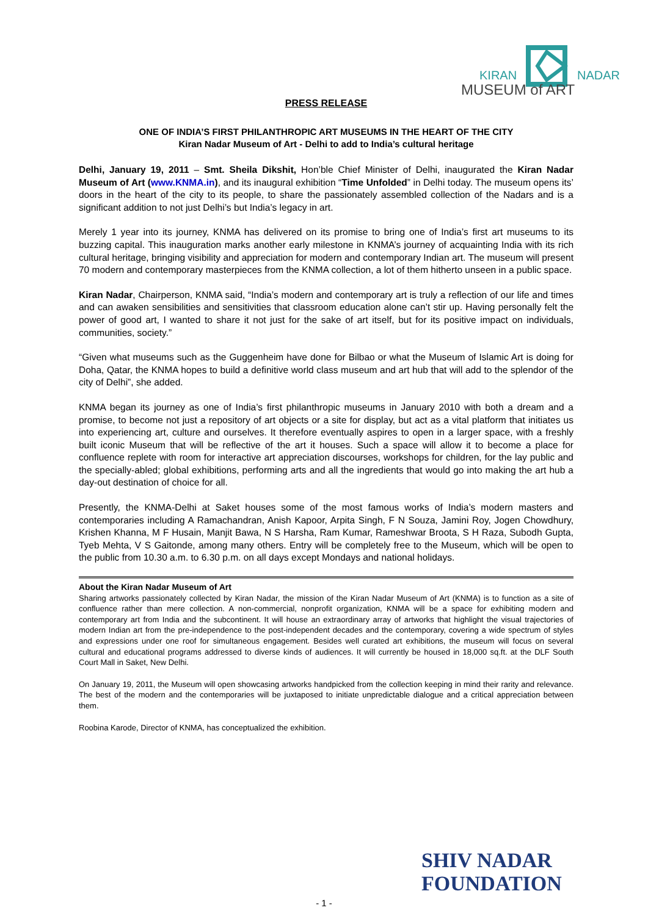KIRAN
NADAR
MUSEUM of ART
PRESS RELEASE
ONE OF INDIA’S FIRST PHILANTHROPIC ART MUSEUMS IN THE HEART OF THE CITY
Kiran Nadar Museum of Art - Delhi to add to India’s cultural heritage
Delhi, January 19, 2011 – Smt. Sheila Dikshit, Hon’ble Chief Minister of Delhi, inaugurated the Kiran Nadar Museum of Art (www.KNMA.in), and its inaugural exhibition “Time Unfolded” in Delhi today. The museum opens its’ doors in the heart of the city to its people, to share the passionately assembled collection of the Nadars and is a significant addition to not just Delhi’s but India’s legacy in art.
Merely 1 year into its journey, KNMA has delivered on its promise to bring one of India’s first art museums to its buzzing capital. This inauguration marks another early milestone in KNMA’s journey of acquainting India with its rich cultural heritage, bringing visibility and appreciation for modern and contemporary Indian art. The museum will present 70 modern and contemporary masterpieces from the KNMA collection, a lot of them hitherto unseen in a public space.
Kiran Nadar, Chairperson, KNMA said, “India’s modern and contemporary art is truly a reflection of our life and times and can awaken sensibilities and sensitivities that classroom education alone can’t stir up. Having personally felt the power of good art, I wanted to share it not just for the sake of art itself, but for its positive impact on individuals, communities, society.”
“Given what museums such as the Guggenheim have done for Bilbao or what the Museum of Islamic Art is doing for Doha, Qatar, the KNMA hopes to build a definitive world class museum and art hub that will add to the splendor of the city of Delhi”, she added.
KNMA began its journey as one of India’s first philanthropic museums in January 2010 with both a dream and a promise, to become not just a repository of art objects or a site for display, but act as a vital platform that initiates us into experiencing art, culture and ourselves. It therefore eventually aspires to open in a larger space, with a freshly built iconic Museum that will be reflective of the art it houses. Such a space will allow it to become a place for confluence replete with room for interactive art appreciation discourses, workshops for children, for the lay public and the specially-abled; global exhibitions, performing arts and all the ingredients that would go into making the art hub a day-out destination of choice for all.
Presently, the KNMA-Delhi at Saket houses some of the most famous works of India’s modern masters and contemporaries including A Ramachandran, Anish Kapoor, Arpita Singh, F N Souza, Jamini Roy, Jogen Chowdhury, Krishen Khanna, M F Husain, Manjit Bawa, N S Harsha, Ram Kumar, Rameshwar Broota, S H Raza, Subodh Gupta, Tyeb Mehta, V S Gaitonde, among many others. Entry will be completely free to the Museum, which will be open to the public from 10.30 a.m. to 6.30 p.m. on all days except Mondays and national holidays.
About the Kiran Nadar Museum of Art
Sharing artworks passionately collected by Kiran Nadar, the mission of the Kiran Nadar Museum of Art (KNMA) is to function as a site of confluence rather than mere collection. A non-commercial, nonprofit organization, KNMA will be a space for exhibiting modern and contemporary art from India and the subcontinent. It will house an extraordinary array of artworks that highlight the visual trajectories of modern Indian art from the pre-independence to the post-independent decades and the contemporary, covering a wide spectrum of styles and expressions under one roof for simultaneous engagement. Besides well curated art exhibitions, the museum will focus on several cultural and educational programs addressed to diverse kinds of audiences. It will currently be housed in 18,000 sq.ft. at the DLF South Court Mall in Saket, New Delhi.
On January 19, 2011, the Museum will open showcasing artworks handpicked from the collection keeping in mind their rarity and relevance. The best of the modern and the contemporaries will be juxtaposed to initiate unpredictable dialogue and a critical appreciation between them.
Roobina Karode, Director of KNMA, has conceptualized the exhibition.
SHIV NADAR FOUNDATION
- 1 -